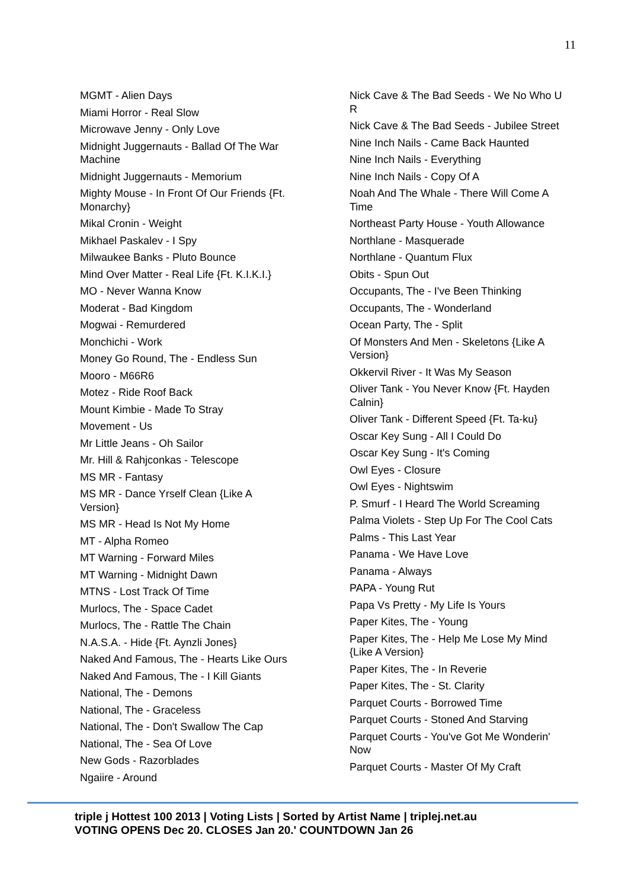11
MGMT - Alien Days
Miami Horror - Real Slow
Microwave Jenny - Only Love
Midnight Juggernauts - Ballad Of The War Machine
Midnight Juggernauts - Memorium
Mighty Mouse - In Front Of Our Friends {Ft. Monarchy}
Mikal Cronin - Weight
Mikhael Paskalev - I Spy
Milwaukee Banks - Pluto Bounce
Mind Over Matter - Real Life {Ft. K.I.K.I.}
MO - Never Wanna Know
Moderat - Bad Kingdom
Mogwai - Remurdered
Monchichi - Work
Money Go Round, The - Endless Sun
Mooro - M66R6
Motez - Ride Roof Back
Mount Kimbie - Made To Stray
Movement - Us
Mr Little Jeans - Oh Sailor
Mr. Hill & Rahjconkas - Telescope
MS MR - Fantasy
MS MR - Dance Yrself Clean {Like A Version}
MS MR - Head Is Not My Home
MT - Alpha Romeo
MT Warning - Forward Miles
MT Warning - Midnight Dawn
MTNS - Lost Track Of Time
Murlocs, The - Space Cadet
Murlocs, The - Rattle The Chain
N.A.S.A. - Hide {Ft. Aynzli Jones}
Naked And Famous, The - Hearts Like Ours
Naked And Famous, The - I Kill Giants
National, The - Demons
National, The - Graceless
National, The - Don't Swallow The Cap
National, The - Sea Of Love
New Gods - Razorblades
Ngaiire - Around
Nick Cave & The Bad Seeds - We No Who U R
Nick Cave & The Bad Seeds - Jubilee Street
Nine Inch Nails - Came Back Haunted
Nine Inch Nails - Everything
Nine Inch Nails - Copy Of A
Noah And The Whale - There Will Come A Time
Northeast Party House - Youth Allowance
Northlane - Masquerade
Northlane - Quantum Flux
Obits - Spun Out
Occupants, The - I've Been Thinking
Occupants, The - Wonderland
Ocean Party, The - Split
Of Monsters And Men - Skeletons {Like A Version}
Okkervil River - It Was My Season
Oliver Tank - You Never Know {Ft. Hayden Calnin}
Oliver Tank - Different Speed {Ft. Ta-ku}
Oscar Key Sung - All I Could Do
Oscar Key Sung - It's Coming
Owl Eyes - Closure
Owl Eyes - Nightswim
P. Smurf - I Heard The World Screaming
Palma Violets - Step Up For The Cool Cats
Palms - This Last Year
Panama - We Have Love
Panama - Always
PAPA - Young Rut
Papa Vs Pretty - My Life Is Yours
Paper Kites, The - Young
Paper Kites, The - Help Me Lose My Mind {Like A Version}
Paper Kites, The - In Reverie
Paper Kites, The - St. Clarity
Parquet Courts - Borrowed Time
Parquet Courts - Stoned And Starving
Parquet Courts - You've Got Me Wonderin' Now
Parquet Courts - Master Of My Craft
triple j Hottest 100 2013 | Voting Lists | Sorted by Artist Name | triplej.net.au
VOTING OPENS Dec 20. CLOSES Jan 20.' COUNTDOWN Jan 26